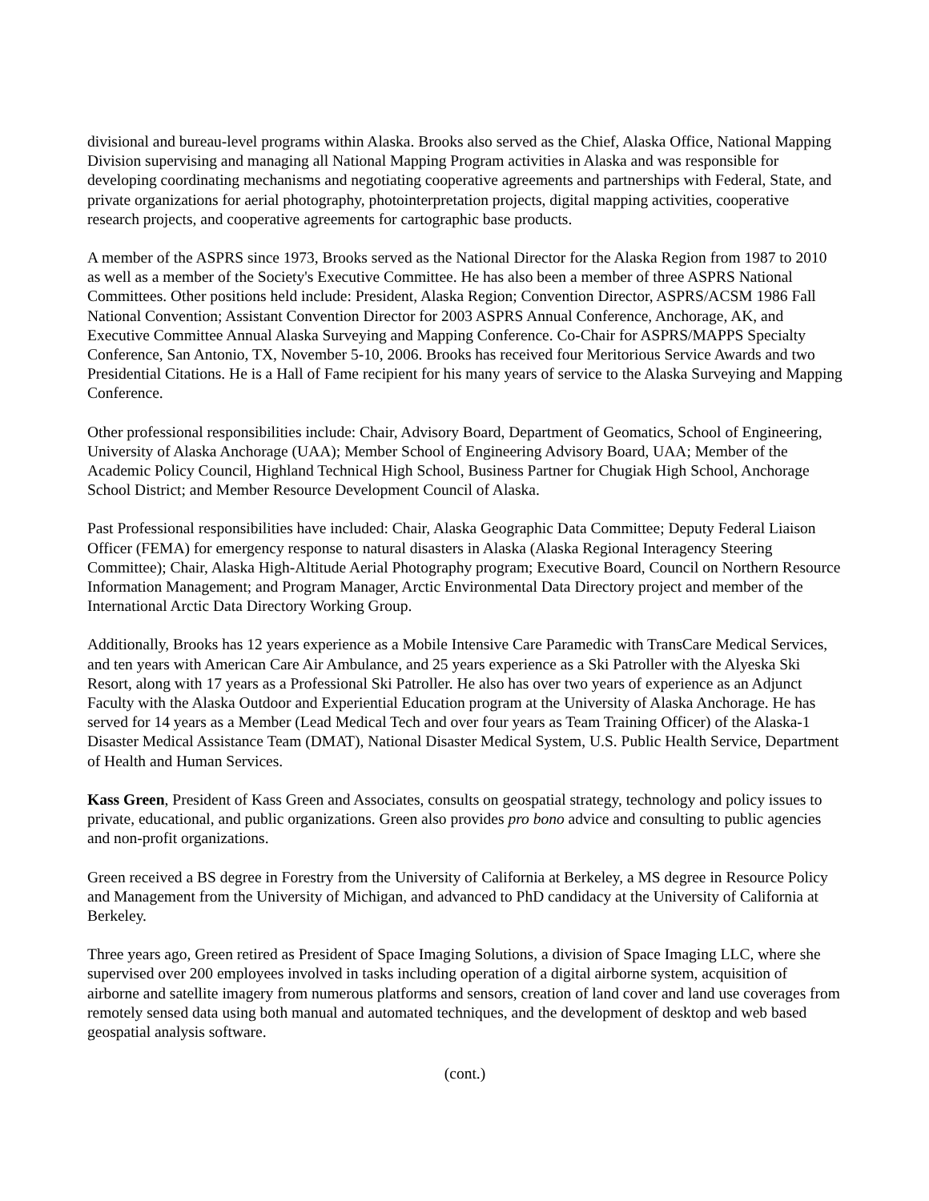divisional and bureau-level programs within Alaska. Brooks also served as the Chief, Alaska Office, National Mapping Division supervising and managing all National Mapping Program activities in Alaska and was responsible for developing coordinating mechanisms and negotiating cooperative agreements and partnerships with Federal, State, and private organizations for aerial photography, photointerpretation projects, digital mapping activities, cooperative research projects, and cooperative agreements for cartographic base products.
A member of the ASPRS since 1973, Brooks served as the National Director for the Alaska Region from 1987 to 2010 as well as a member of the Society's Executive Committee. He has also been a member of three ASPRS National Committees. Other positions held include: President, Alaska Region; Convention Director, ASPRS/ACSM 1986 Fall National Convention; Assistant Convention Director for 2003 ASPRS Annual Conference, Anchorage, AK, and Executive Committee Annual Alaska Surveying and Mapping Conference. Co-Chair for ASPRS/MAPPS Specialty Conference, San Antonio, TX, November 5-10, 2006. Brooks has received four Meritorious Service Awards and two Presidential Citations. He is a Hall of Fame recipient for his many years of service to the Alaska Surveying and Mapping Conference.
Other professional responsibilities include: Chair, Advisory Board, Department of Geomatics, School of Engineering, University of Alaska Anchorage (UAA); Member School of Engineering Advisory Board, UAA; Member of the Academic Policy Council, Highland Technical High School, Business Partner for Chugiak High School, Anchorage School District; and Member Resource Development Council of Alaska.
Past Professional responsibilities have included: Chair, Alaska Geographic Data Committee; Deputy Federal Liaison Officer (FEMA) for emergency response to natural disasters in Alaska (Alaska Regional Interagency Steering Committee); Chair, Alaska High-Altitude Aerial Photography program; Executive Board, Council on Northern Resource Information Management; and Program Manager, Arctic Environmental Data Directory project and member of the International Arctic Data Directory Working Group.
Additionally, Brooks has 12 years experience as a Mobile Intensive Care Paramedic with TransCare Medical Services, and ten years with American Care Air Ambulance, and 25 years experience as a Ski Patroller with the Alyeska Ski Resort, along with 17 years as a Professional Ski Patroller. He also has over two years of experience as an Adjunct Faculty with the Alaska Outdoor and Experiential Education program at the University of Alaska Anchorage. He has served for 14 years as a Member (Lead Medical Tech and over four years as Team Training Officer) of the Alaska-1 Disaster Medical Assistance Team (DMAT), National Disaster Medical System, U.S. Public Health Service, Department of Health and Human Services.
Kass Green, President of Kass Green and Associates, consults on geospatial strategy, technology and policy issues to private, educational, and public organizations. Green also provides pro bono advice and consulting to public agencies and non-profit organizations.
Green received a BS degree in Forestry from the University of California at Berkeley, a MS degree in Resource Policy and Management from the University of Michigan, and advanced to PhD candidacy at the University of California at Berkeley.
Three years ago, Green retired as President of Space Imaging Solutions, a division of Space Imaging LLC, where she supervised over 200 employees involved in tasks including operation of a digital airborne system, acquisition of airborne and satellite imagery from numerous platforms and sensors, creation of land cover and land use coverages from remotely sensed data using both manual and automated techniques, and the development of desktop and web based geospatial analysis software.
(cont.)